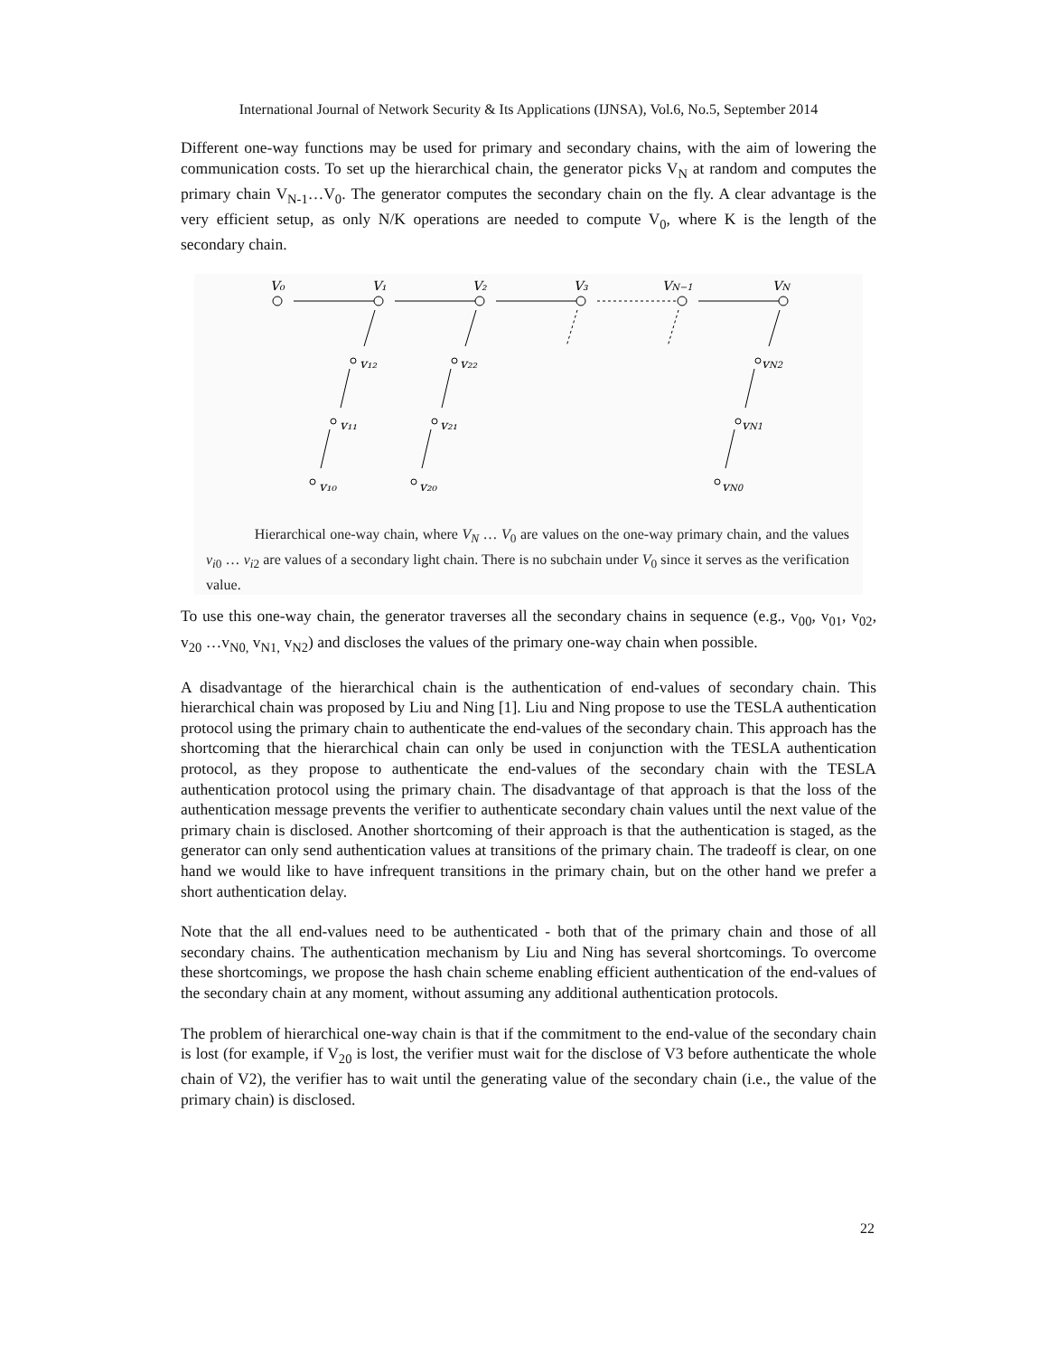International Journal of Network Security & Its Applications (IJNSA), Vol.6, No.5, September 2014
Different one-way functions may be used for primary and secondary chains, with the aim of lowering the communication costs. To set up the hierarchical chain, the generator picks V<sub>N</sub> at random and computes the primary chain V<sub>N-1</sub>…V<sub>0</sub>. The generator computes the secondary chain on the fly. A clear advantage is the very efficient setup, as only N/K operations are needed to compute V<sub>0</sub>, where K is the length of the secondary chain.
V₀
V₁
V₂
V₃
VN−1
VN
v₁₂
v₂₂
vN2
v₁₁
v₂₁
vN1
v₁₀
v₂₀
vN0
Hierarchical one-way chain, where V<sub>N</sub> … V<sub>0</sub> are values on the one-way primary chain, and the values v<sub>i0</sub> … v<sub>i2</sub> are values of a secondary light chain. There is no subchain under V<sub>0</sub> since it serves as the verification value.
To use this one-way chain, the generator traverses all the secondary chains in sequence (e.g., v<sub>00</sub>, v<sub>01</sub>, v<sub>02</sub>, v<sub>20</sub> …v<sub>N0,</sub> v<sub>N1,</sub> v<sub>N2</sub>) and discloses the values of the primary one-way chain when possible.
A disadvantage of the hierarchical chain is the authentication of end-values of secondary chain. This hierarchical chain was proposed by Liu and Ning [1]. Liu and Ning propose to use the TESLA authentication protocol using the primary chain to authenticate the end-values of the secondary chain. This approach has the shortcoming that the hierarchical chain can only be used in conjunction with the TESLA authentication protocol, as they propose to authenticate the end-values of the secondary chain with the TESLA authentication protocol using the primary chain. The disadvantage of that approach is that the loss of the authentication message prevents the verifier to authenticate secondary chain values until the next value of the primary chain is disclosed. Another shortcoming of their approach is that the authentication is staged, as the generator can only send authentication values at transitions of the primary chain. The tradeoff is clear, on one hand we would like to have infrequent transitions in the primary chain, but on the other hand we prefer a short authentication delay.
Note that the all end-values need to be authenticated - both that of the primary chain and those of all secondary chains. The authentication mechanism by Liu and Ning has several shortcomings. To overcome these shortcomings, we propose the hash chain scheme enabling efficient authentication of the end-values of the secondary chain at any moment, without assuming any additional authentication protocols.
The problem of hierarchical one-way chain is that if the commitment to the end-value of the secondary chain is lost (for example, if V<sub>20</sub> is lost, the verifier must wait for the disclose of V3 before authenticate the whole chain of V2), the verifier has to wait until the generating value of the secondary chain (i.e., the value of the primary chain) is disclosed.
22